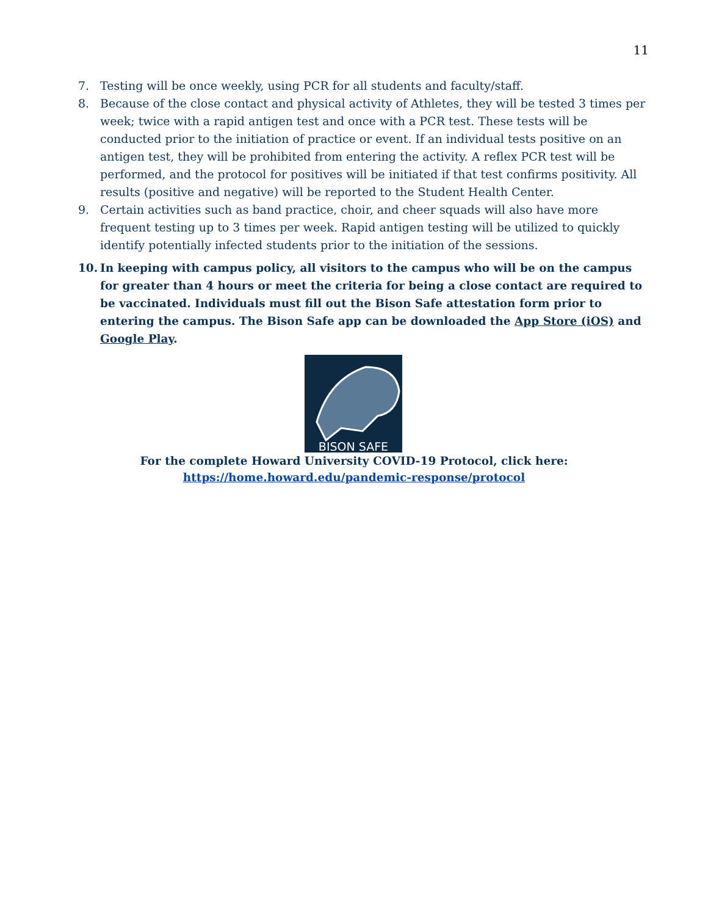11
7. Testing will be once weekly, using PCR for all students and faculty/staff.
8. Because of the close contact and physical activity of Athletes, they will be tested 3 times per week; twice with a rapid antigen test and once with a PCR test. These tests will be conducted prior to the initiation of practice or event. If an individual tests positive on an antigen test, they will be prohibited from entering the activity. A reflex PCR test will be performed, and the protocol for positives will be initiated if that test confirms positivity. All results (positive and negative) will be reported to the Student Health Center.
9. Certain activities such as band practice, choir, and cheer squads will also have more frequent testing up to 3 times per week. Rapid antigen testing will be utilized to quickly identify potentially infected students prior to the initiation of the sessions.
10. In keeping with campus policy, all visitors to the campus who will be on the campus for greater than 4 hours or meet the criteria for being a close contact are required to be vaccinated. Individuals must fill out the Bison Safe attestation form prior to entering the campus. The Bison Safe app can be downloaded the App Store (iOS) and Google Play.
BISON SAFE
For the complete Howard University COVID-19 Protocol, click here:
https://home.howard.edu/pandemic-response/protocol